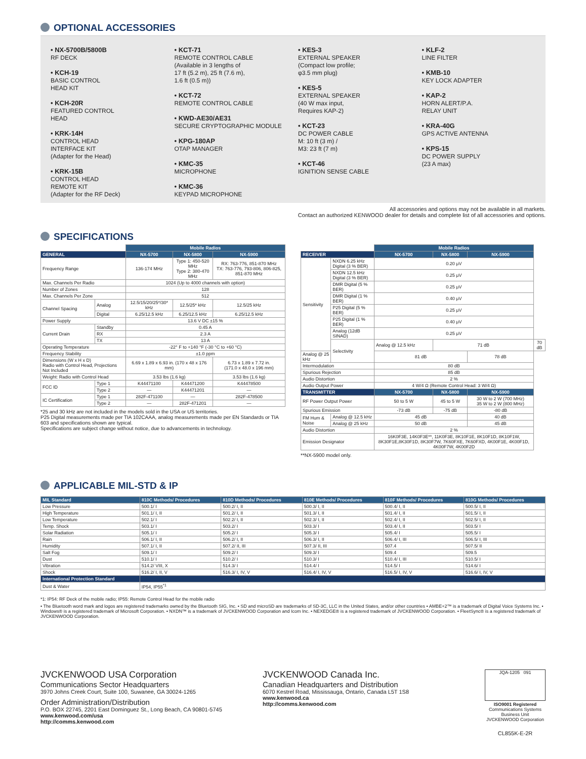OPTIONAL ACCESSORIES
• NX-5700B/5800B
RF DECK
• KCH-19
BASIC CONTROL
HEAD KIT
• KCH-20R
FEATURED CONTROL
HEAD
• KRK-14H
CONTROL HEAD
INTERFACE KIT
(Adapter for the Head)
• KRK-15B
CONTROL HEAD
REMOTE KIT
(Adapter for the RF Deck)
• KCT-71
REMOTE CONTROL CABLE
(Available in 3 lengths of
17 ft (5.2 m), 25 ft (7.6 m),
1.6 ft (0.5 m))
• KCT-72
REMOTE CONTROL CABLE
• KWD-AE30/AE31
SECURE CRYPTOGRAPHIC MODULE
• KPG-180AP
OTAP MANAGER
• KMC-35
MICROPHONE
• KMC-36
KEYPAD MICROPHONE
• KES-3
EXTERNAL SPEAKER
(Compact low profile;
φ3.5 mm plug)
• KES-5
EXTERNAL SPEAKER
(40 W max input,
Requires KAP-2)
• KCT-23
DC POWER CABLE
M: 10 ft (3 m) /
M3: 23 ft (7 m)
• KCT-46
IGNITION SENSE CABLE
• KLF-2
LINE FILTER
• KMB-10
KEY LOCK ADAPTER
• KAP-2
HORN ALERT/P.A.
RELAY UNIT
• KRA-40G
GPS ACTIVE ANTENNA
• KPS-15
DC POWER SUPPLY
(23 A max)
All accessories and options may not be available in all markets.
Contact an authorized KENWOOD dealer for details and complete list of all accessories and options.
SPECIFICATIONS
| | | Mobile Radios | | |
| GENERAL | | NX-5700 | NX-5800 | NX-5900 |
| Frequency Range | | 136-174 MHz | Type 1: 450-520 MHz Type 2: 380-470 MHz | RX: 763-776, 851-870 MHz TX: 763-776, 793-806, 806-825, 851-870 MHz |
| Max. Channels Per Radio | | 1024 (Up to 4000 channels with option) | | |
| Number of Zones | | 128 | | |
| Max. Channels Per Zone | | 512 | | |
| Channel Spacing | Analog | 12.5/15/20/25*/30* kHz | 12.5/25* kHz | 12.5/25 kHz |
| | Digital | 6.25/12.5 kHz | 6.25/12.5 kHz | 6.25/12.5 kHz |
| Power Supply | | 13.6 V DC ±15 % | | |
| Current Drain | Standby | 0.45 A | | |
| | RX | 2.3 A | | |
| | TX | 13 A | | |
| Operating Temperature | | -22° F to +140 °F (-30 °C to +60 °C) | | |
| Frequency Stability | | ±1.0 ppm | | |
| Dimensions (W x H x D) Radio with Control Head, Projections Not Included | | 6.69 x 1.89 x 6.93 in. (170 x 48 x 176 mm) | | 6.73 x 1.89 x 7.72 in. (171.0 x 48.0 x 196 mm) |
| Weight: Radio with Control Head | | 3.53 lbs (1.6 kg) | | 3.53 lbs (1.6 kg) |
| FCC ID | Type 1 | K44471100 | K44471200 | K44478500 |
| | Type 2 | — | K44471201 | — |
| IC Certification | Type 1 | 282F-471100 | — | 282F-478500 |
| | Type 2 | — | 282F-471201 | — |
*25 and 30 kHz are not included in the models sold in the USA or US territories.
P25 Digital measurements made per TIA 102CAAA, analog measurements made per EN Standards or TIA 603 and specifications shown are typical.
Specifications are subject change without notice, due to advancements in technology.
| | | Mobile Radios | | | |
| RECEIVER | | NX-5700 | NX-5800 | NX-5900 | |
| Sensitivity | NXDN 6.25 kHz Digital (3 % BER) | 0.20 μV | | | |
| | NXDN 12.5 kHz Digital (3 % BER) | 0.25 μV | | | |
| | DMR Digital (5 % BER) | 0.25 μV | | | |
| | DMR Digital (1 % BER) | 0.40 μV | | | |
| | P25 Digital (5 % BER) | 0.25 μV | | | |
| | P25 Digital (1 % BER) | 0.40 μV | | | |
| | Analog (12dB SINAD) | 0.25 μV | | | |
| | Selectivity | Analog @ 12.5 kHz | 71 dB | | 70 dB |
| Analog @ 25 kHz | | 81 dB | | 78 dB | |
| Intermodulation | | 80 dB | | | |
| Spurious Rejection | | 85 dB | | | |
| Audio Distortion | | 2 % | | | |
| Audio Output Power | | 4 W/4 Ω (Remote Control Head: 3 W/4 Ω) | | | |
| TRANSMITTER | | NX-5700 | NX-5800 | NX-5900 | |
| RF Power Output Power | | 50 to 5 W | 45 to 5 W | 30 W to 2 W (700 MHz) 35 W to 2 W (800 MHz) | |
| Spurious Emission | | -73 dB | -75 dB | -80 dB | |
| FM Hum & Noise | Analog @ 12.5 kHz | 45 dB | | 40 dB | |
| | Analog @ 25 kHz | 50 dB | | 45 dB | |
| Audio Distortion | | 2 % | | | |
| Emission Designator | | 16K0F3E, 14K0F3E**, 11K0F3E, 8K10F1E, 8K10F1D, 8K10F1W, 8K30F1E,8K30F1D, 8K30F7W, 7K60FXE, 7K60FXD, 4K00F1E, 4K00F1D, 4K00F7W, 4K00F2D | | | |
**NX-5900 model only.
APPLICABLE MIL-STD & IP
| MIL Standard | 810C Methods/ Procedures | 810D Methods/ Procedures | 810E Methods/ Procedures | 810F Methods/ Procedures | 810G Methods/ Procedures |
| --- | --- | --- | --- | --- | --- |
| Low Pressure | 500.1/ I | 500.2/ I, II | 500.3/ I, II | 500.4/ I, II | 500.5/ I, II |
| High Temperature | 501.1/ I, II | 501.2/ I, II | 501.3/ I, II | 501.4/ I, II | 501.5/ I, II |
| Low Temperature | 502.1/ I | 502.2/ I, II | 502.3/ I, II | 502.4/ I, II | 502.5/ I, II |
| Temp. Shock | 503.1/ I | 503.2/ I | 503.3/ I | 503.4/ I, II | 503.5/ I |
| Solar Radiation | 505.1/ I | 505.2/ I | 505.3/ I | 505.4/ I | 505.5/ I |
| Rain | 506.1/ I, II | 506.2/ I, II | 506.3/ I, II | 506.4/ I, III | 506.5/ I, III |
| Humidity | 507.1/ I, II | 507.2/ II, III | 507.3/ II, III | 507.4 | 507.5/ II |
| Salt Fog | 509.1/ I | 509.2/ I | 509.3/ I | 509.4 | 509.5 |
| Dust | 510.1/ I | 510.2/ I | 510.3/ I | 510.4/ I, III | 510.5/ I |
| Vibration | 514.2/ VIII, X | 514.3/ I | 514.4/ I | 514.5/ I | 514.6/ I |
| Shock | 516.2/ I, II, V | 516.3/ I, IV, V | 516.4/ I, IV, V | 516.5/ I, IV, V | 516.6/ I, IV, V |
| International Protection Standard | | | | | |
| Dust & Water | IP54, IP55<sup>*1</sup> | | | | |
*1: IP54: RF Deck of the mobile radio; IP55: Remote Control Head for the mobile radio
• The Bluetooth word mark and logos are registered trademarks owned by the Bluetooth SIG, Inc. • SD and microSD are trademarks of SD-3C, LLC in the United States, and/or other countries • AMBE+2™ is a trademark of Digital Voice Systems Inc. • Windows® is a registered trademark of Microsoft Corporation. • NXDN™ is a trademark of JVCKENWOOD Corporation and Icom Inc. • NEXEDGE® is a registered trademark of JVCKENWOOD Corporation. • FleetSync® is a registered trademark of JVCKENWOOD Corporation.
JVCKENWOOD USA Corporation
Communications Sector Headquarters
3970 Johns Creek Court, Suite 100, Suwanee, GA 30024-1265
Order Administration/Distribution
P.O. BOX 22745, 2201 East Dominguez St., Long Beach, CA 90801-5745
www.kenwood.com/usa
http://comms.kenwood.com
JVCKENWOOD Canada Inc.
Canadian Headquarters and Distribution
6070 Kestrel Road, Mississauga, Ontario, Canada L5T 1S8
www.kenwood.ca
http://comms.kenwood.com
JQA-1205 091
ISO9001 Registered
Communications Systems Business Unit
JVCKENWOOD Corporation
CL855K-E-2R